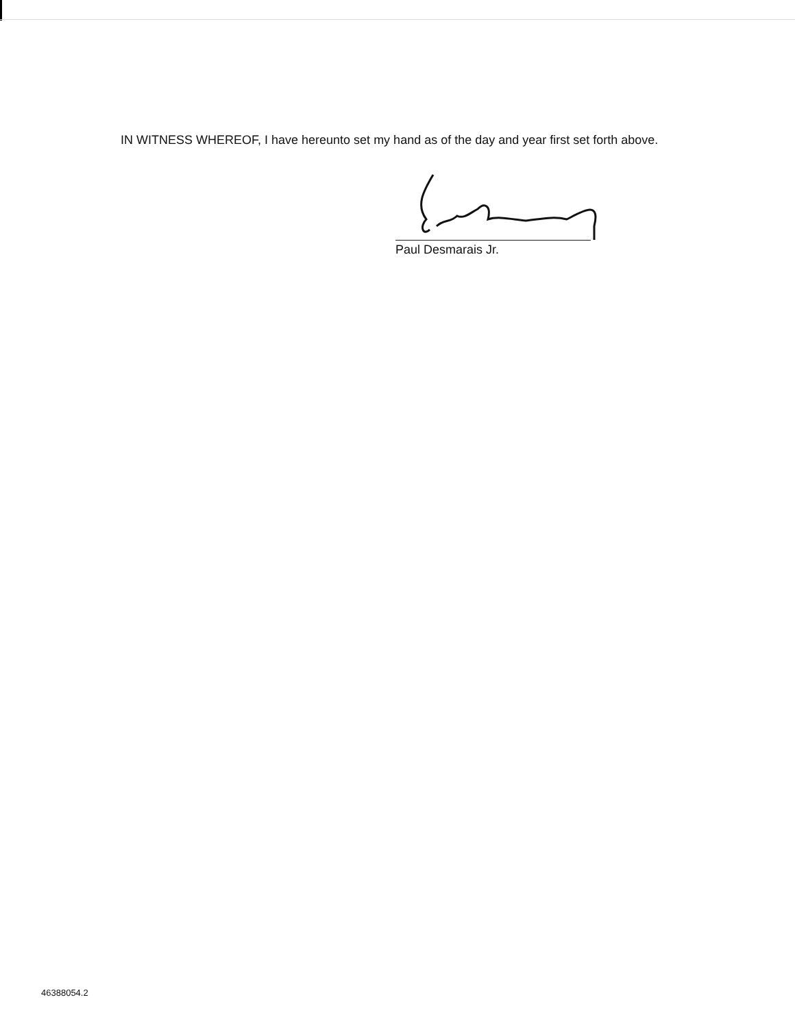IN WITNESS WHEREOF, I have hereunto set my hand as of the day and year first set forth above.
Paul Desmarais Jr.
46388054.2